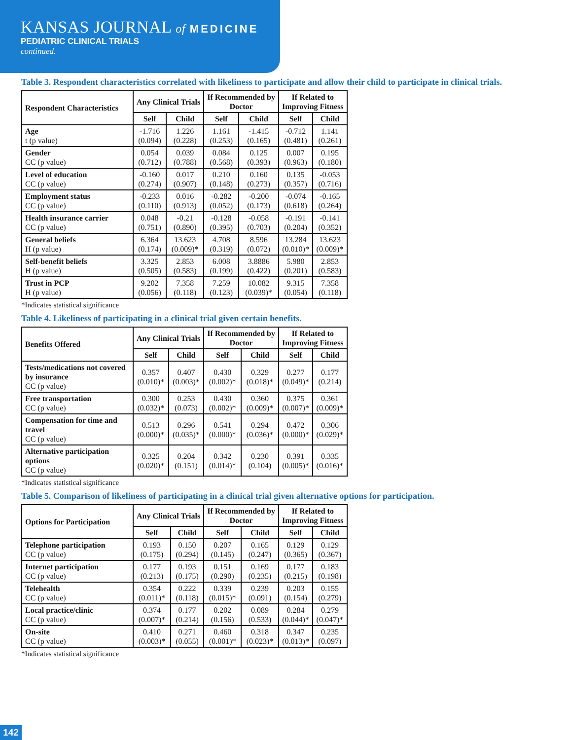KANSAS JOURNAL of MEDICINE
PEDIATRIC CLINICAL TRIALS
continued.
Table 3. Respondent characteristics correlated with likeliness to participate and allow their child to participate in clinical trials.
| Respondent Characteristics | Any Clinical Trials | | If Recommended by Doctor | | If Related to Improving Fitness | |
| --- | --- | --- | --- | --- | --- | --- |
| | Self | Child | Self | Child | Self | Child |
| Age t (p value) | -1.716 (0.094) | 1.226 (0.228) | 1.161 (0.253) | -1.415 (0.165) | -0.712 (0.481) | 1.141 (0.261) |
| Gender CC (p value) | 0.054 (0.712) | 0.039 (0.788) | 0.084 (0.568) | 0.125 (0.393) | 0.007 (0.963) | 0.195 (0.180) |
| Level of education CC (p value) | -0.160 (0.274) | 0.017 (0.907) | 0.210 (0.148) | 0.160 (0.273) | 0.135 (0.357) | -0.053 (0.716) |
| Employment status CC (p value) | -0.233 (0.110) | 0.016 (0.913) | -0.282 (0.052) | -0.200 (0.173) | -0.074 (0.618) | -0.165 (0.264) |
| Health insurance carrier CC (p value) | 0.048 (0.751) | -0.21 (0.890) | -0.128 (0.395) | -0.058 (0.703) | -0.191 (0.204) | -0.141 (0.352) |
| General beliefs H (p value) | 6.364 (0.174) | 13.623 (0.009)* | 4.708 (0.319) | 8.596 (0.072) | 13.284 (0.010)* | 13.623 (0.009)* |
| Self-benefit beliefs H (p value) | 3.325 (0.505) | 2.853 (0.583) | 6.008 (0.199) | 3.8886 (0.422) | 5.980 (0.201) | 2.853 (0.583) |
| Trust in PCP H (p value) | 9.202 (0.056) | 7.358 (0.118) | 7.259 (0.123) | 10.082 (0.039)* | 9.315 (0.054) | 7.358 (0.118) |
*Indicates statistical significance
Table 4. Likeliness of participating in a clinical trial given certain benefits.
| Benefits Offered | Any Clinical Trials | | If Recommended by Doctor | | If Related to Improving Fitness | |
| --- | --- | --- | --- | --- | --- | --- |
| | Self | Child | Self | Child | Self | Child |
| Tests/medications not covered by insurance CC (p value) | 0.357 (0.010)* | 0.407 (0.003)* | 0.430 (0.002)* | 0.329 (0.018)* | 0.277 (0.049)* | 0.177 (0.214) |
| Free transportation CC (p value) | 0.300 (0.032)* | 0.253 (0.073) | 0.430 (0.002)* | 0.360 (0.009)* | 0.375 (0.007)* | 0.361 (0.009)* |
| Compensation for time and travel CC (p value) | 0.513 (0.000)* | 0.296 (0.035)* | 0.541 (0.000)* | 0.294 (0.036)* | 0.472 (0.000)* | 0.306 (0.029)* |
| Alternative participation options CC (p value) | 0.325 (0.020)* | 0.204 (0.151) | 0.342 (0.014)* | 0.230 (0.104) | 0.391 (0.005)* | 0.335 (0.016)* |
*Indicates statistical significance
Table 5. Comparison of likeliness of participating in a clinical trial given alternative options for participation.
| Options for Participation | Any Clinical Trials | | If Recommended by Doctor | | If Related to Improving Fitness | |
| --- | --- | --- | --- | --- | --- | --- |
| | Self | Child | Self | Child | Self | Child |
| Telephone participation CC (p value) | 0.193 (0.175) | 0.150 (0.294) | 0.207 (0.145) | 0.165 (0.247) | 0.129 (0.365) | 0.129 (0.367) |
| Internet participation CC (p value) | 0.177 (0.213) | 0.193 (0.175) | 0.151 (0.290) | 0.169 (0.235) | 0.177 (0.215) | 0.183 (0.198) |
| Telehealth CC (p value) | 0.354 (0.011)* | 0.222 (0.118) | 0.339 (0.015)* | 0.239 (0.091) | 0.203 (0.154) | 0.155 (0.279) |
| Local practice/clinic CC (p value) | 0.374 (0.007)* | 0.177 (0.214) | 0.202 (0.156) | 0.089 (0.533) | 0.284 (0.044)* | 0.279 (0.047)* |
| On-site CC (p value) | 0.410 (0.003)* | 0.271 (0.055) | 0.460 (0.001)* | 0.318 (0.023)* | 0.347 (0.013)* | 0.235 (0.097) |
*Indicates statistical significance
142